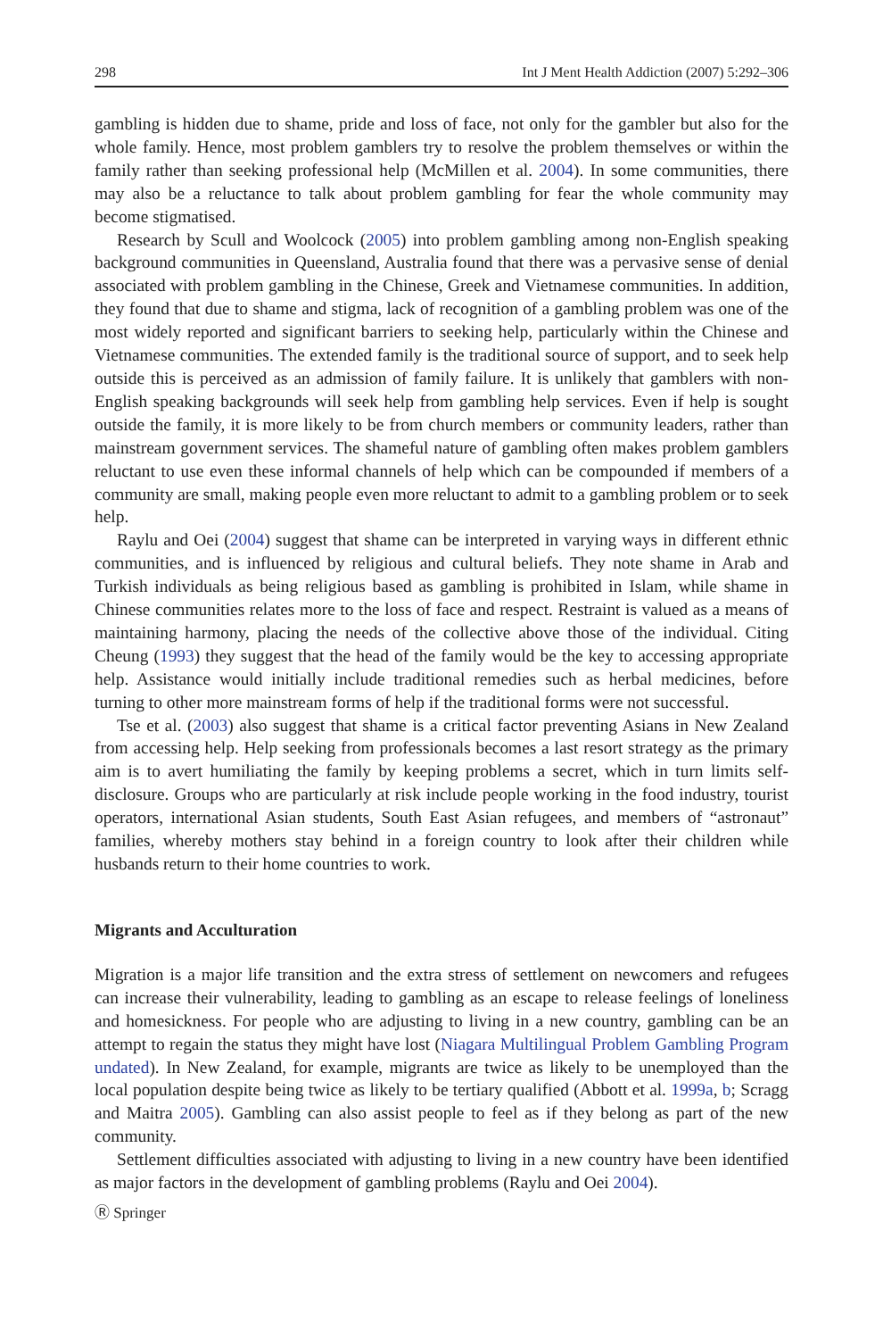298 Int J Ment Health Addiction (2007) 5:292–306
gambling is hidden due to shame, pride and loss of face, not only for the gambler but also for the whole family. Hence, most problem gamblers try to resolve the problem themselves or within the family rather than seeking professional help (McMillen et al. 2004). In some communities, there may also be a reluctance to talk about problem gambling for fear the whole community may become stigmatised.
Research by Scull and Woolcock (2005) into problem gambling among non-English speaking background communities in Queensland, Australia found that there was a pervasive sense of denial associated with problem gambling in the Chinese, Greek and Vietnamese communities. In addition, they found that due to shame and stigma, lack of recognition of a gambling problem was one of the most widely reported and significant barriers to seeking help, particularly within the Chinese and Vietnamese communities. The extended family is the traditional source of support, and to seek help outside this is perceived as an admission of family failure. It is unlikely that gamblers with non-English speaking backgrounds will seek help from gambling help services. Even if help is sought outside the family, it is more likely to be from church members or community leaders, rather than mainstream government services. The shameful nature of gambling often makes problem gamblers reluctant to use even these informal channels of help which can be compounded if members of a community are small, making people even more reluctant to admit to a gambling problem or to seek help.
Raylu and Oei (2004) suggest that shame can be interpreted in varying ways in different ethnic communities, and is influenced by religious and cultural beliefs. They note shame in Arab and Turkish individuals as being religious based as gambling is prohibited in Islam, while shame in Chinese communities relates more to the loss of face and respect. Restraint is valued as a means of maintaining harmony, placing the needs of the collective above those of the individual. Citing Cheung (1993) they suggest that the head of the family would be the key to accessing appropriate help. Assistance would initially include traditional remedies such as herbal medicines, before turning to other more mainstream forms of help if the traditional forms were not successful.
Tse et al. (2003) also suggest that shame is a critical factor preventing Asians in New Zealand from accessing help. Help seeking from professionals becomes a last resort strategy as the primary aim is to avert humiliating the family by keeping problems a secret, which in turn limits self-disclosure. Groups who are particularly at risk include people working in the food industry, tourist operators, international Asian students, South East Asian refugees, and members of “astronaut” families, whereby mothers stay behind in a foreign country to look after their children while husbands return to their home countries to work.
Migrants and Acculturation
Migration is a major life transition and the extra stress of settlement on newcomers and refugees can increase their vulnerability, leading to gambling as an escape to release feelings of loneliness and homesickness. For people who are adjusting to living in a new country, gambling can be an attempt to regain the status they might have lost (Niagara Multilingual Problem Gambling Program undated). In New Zealand, for example, migrants are twice as likely to be unemployed than the local population despite being twice as likely to be tertiary qualified (Abbott et al. 1999a, b; Scragg and Maitra 2005). Gambling can also assist people to feel as if they belong as part of the new community.
Settlement difficulties associated with adjusting to living in a new country have been identified as major factors in the development of gambling problems (Raylu and Oei 2004).
Ⓡ Springer